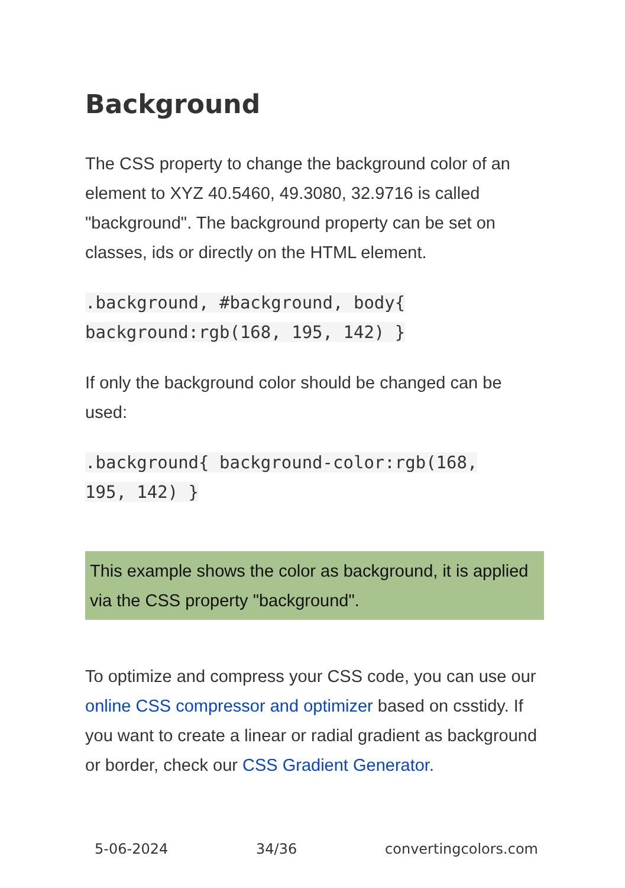Background
The CSS property to change the background color of an element to XYZ 40.5460, 49.3080, 32.9716 is called "background". The background property can be set on classes, ids or directly on the HTML element.
.background, #background, body{
background:rgb(168, 195, 142) }
If only the background color should be changed can be used:
.background{ background-color:rgb(168,
195, 142) }
This example shows the color as background, it is applied via the CSS property "background".
To optimize and compress your CSS code, you can use our online CSS compressor and optimizer based on csstidy. If you want to create a linear or radial gradient as background or border, check our CSS Gradient Generator.
5-06-2024 34/36 convertingcolors.com